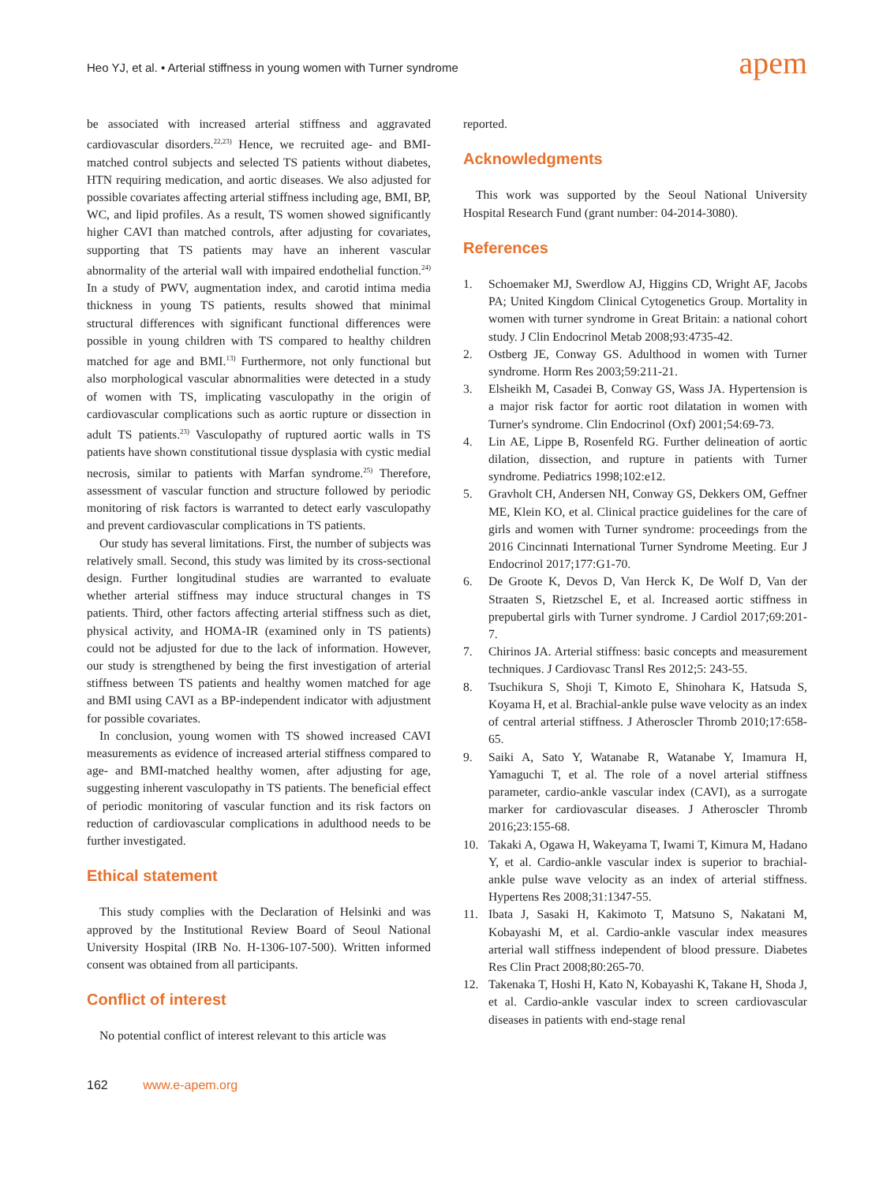Heo YJ, et al. • Arterial stiffness in young women with Turner syndrome
apem
be associated with increased arterial stiffness and aggravated cardiovascular disorders.<sup>22,23)</sup> Hence, we recruited age- and BMI-matched control subjects and selected TS patients without diabetes, HTN requiring medication, and aortic diseases. We also adjusted for possible covariates affecting arterial stiffness including age, BMI, BP, WC, and lipid profiles. As a result, TS women showed significantly higher CAVI than matched controls, after adjusting for covariates, supporting that TS patients may have an inherent vascular abnormality of the arterial wall with impaired endothelial function.<sup>24)</sup> In a study of PWV, augmentation index, and carotid intima media thickness in young TS patients, results showed that minimal structural differences with significant functional differences were possible in young children with TS compared to healthy children matched for age and BMI.<sup>13)</sup> Furthermore, not only functional but also morphological vascular abnormalities were detected in a study of women with TS, implicating vasculopathy in the origin of cardiovascular complications such as aortic rupture or dissection in adult TS patients.<sup>23)</sup> Vasculopathy of ruptured aortic walls in TS patients have shown constitutional tissue dysplasia with cystic medial necrosis, similar to patients with Marfan syndrome.<sup>25)</sup> Therefore, assessment of vascular function and structure followed by periodic monitoring of risk factors is warranted to detect early vasculopathy and prevent cardiovascular complications in TS patients.
Our study has several limitations. First, the number of subjects was relatively small. Second, this study was limited by its cross-sectional design. Further longitudinal studies are warranted to evaluate whether arterial stiffness may induce structural changes in TS patients. Third, other factors affecting arterial stiffness such as diet, physical activity, and HOMA-IR (examined only in TS patients) could not be adjusted for due to the lack of information. However, our study is strengthened by being the first investigation of arterial stiffness between TS patients and healthy women matched for age and BMI using CAVI as a BP-independent indicator with adjustment for possible covariates.
In conclusion, young women with TS showed increased CAVI measurements as evidence of increased arterial stiffness compared to age- and BMI-matched healthy women, after adjusting for age, suggesting inherent vasculopathy in TS patients. The beneficial effect of periodic monitoring of vascular function and its risk factors on reduction of cardiovascular complications in adulthood needs to be further investigated.
Ethical statement
This study complies with the Declaration of Helsinki and was approved by the Institutional Review Board of Seoul National University Hospital (IRB No. H-1306-107-500). Written informed consent was obtained from all participants.
Conflict of interest
No potential conflict of interest relevant to this article was
reported.
Acknowledgments
This work was supported by the Seoul National University Hospital Research Fund (grant number: 04-2014-3080).
References
1. Schoemaker MJ, Swerdlow AJ, Higgins CD, Wright AF, Jacobs PA; United Kingdom Clinical Cytogenetics Group. Mortality in women with turner syndrome in Great Britain: a national cohort study. J Clin Endocrinol Metab 2008;93:4735-42.
2. Ostberg JE, Conway GS. Adulthood in women with Turner syndrome. Horm Res 2003;59:211-21.
3. Elsheikh M, Casadei B, Conway GS, Wass JA. Hypertension is a major risk factor for aortic root dilatation in women with Turner's syndrome. Clin Endocrinol (Oxf) 2001;54:69-73.
4. Lin AE, Lippe B, Rosenfeld RG. Further delineation of aortic dilation, dissection, and rupture in patients with Turner syndrome. Pediatrics 1998;102:e12.
5. Gravholt CH, Andersen NH, Conway GS, Dekkers OM, Geffner ME, Klein KO, et al. Clinical practice guidelines for the care of girls and women with Turner syndrome: proceedings from the 2016 Cincinnati International Turner Syndrome Meeting. Eur J Endocrinol 2017;177:G1-70.
6. De Groote K, Devos D, Van Herck K, De Wolf D, Van der Straaten S, Rietzschel E, et al. Increased aortic stiffness in prepubertal girls with Turner syndrome. J Cardiol 2017;69:201-7.
7. Chirinos JA. Arterial stiffness: basic concepts and measurement techniques. J Cardiovasc Transl Res 2012;5: 243-55.
8. Tsuchikura S, Shoji T, Kimoto E, Shinohara K, Hatsuda S, Koyama H, et al. Brachial-ankle pulse wave velocity as an index of central arterial stiffness. J Atheroscler Thromb 2010;17:658-65.
9. Saiki A, Sato Y, Watanabe R, Watanabe Y, Imamura H, Yamaguchi T, et al. The role of a novel arterial stiffness parameter, cardio-ankle vascular index (CAVI), as a surrogate marker for cardiovascular diseases. J Atheroscler Thromb 2016;23:155-68.
10. Takaki A, Ogawa H, Wakeyama T, Iwami T, Kimura M, Hadano Y, et al. Cardio-ankle vascular index is superior to brachial-ankle pulse wave velocity as an index of arterial stiffness. Hypertens Res 2008;31:1347-55.
11. Ibata J, Sasaki H, Kakimoto T, Matsuno S, Nakatani M, Kobayashi M, et al. Cardio-ankle vascular index measures arterial wall stiffness independent of blood pressure. Diabetes Res Clin Pract 2008;80:265-70.
12. Takenaka T, Hoshi H, Kato N, Kobayashi K, Takane H, Shoda J, et al. Cardio-ankle vascular index to screen cardiovascular diseases in patients with end-stage renal
162 www.e-apem.org